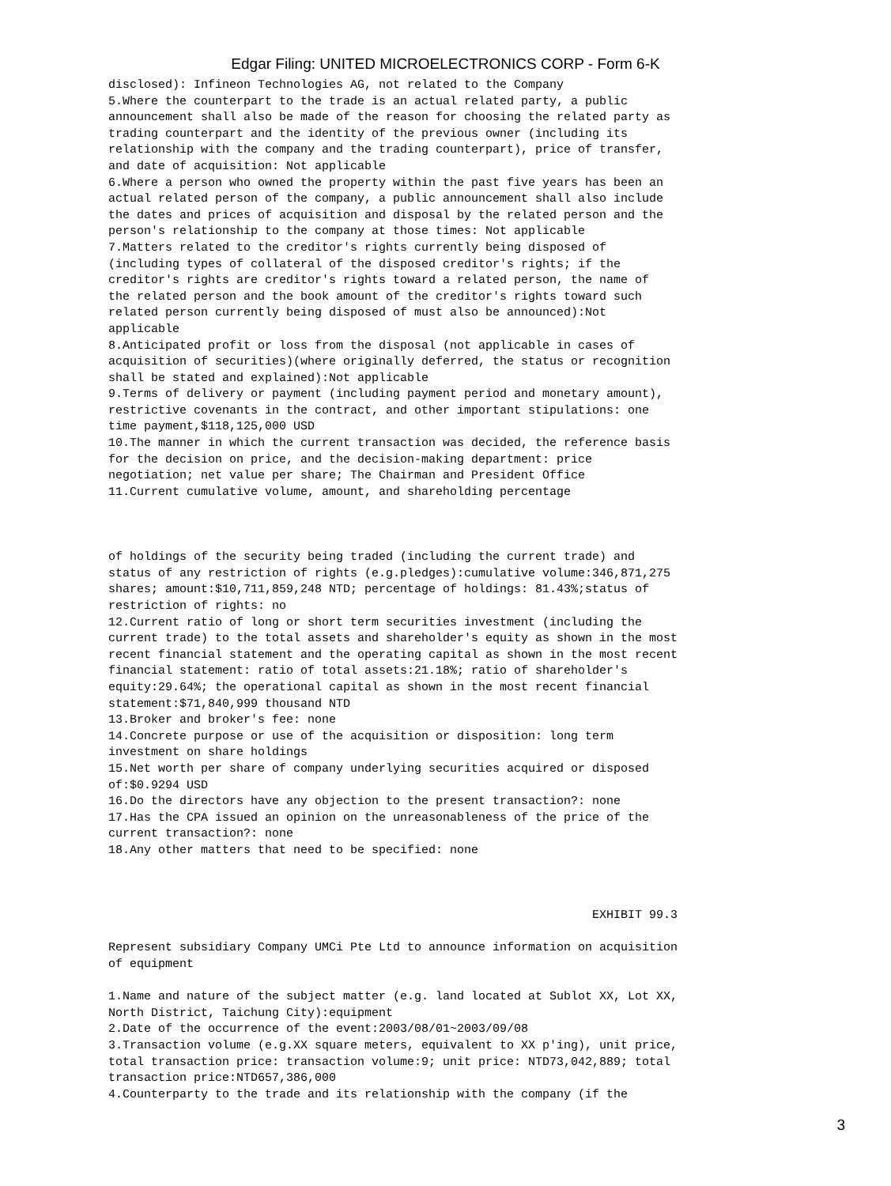Edgar Filing: UNITED MICROELECTRONICS CORP - Form 6-K
disclosed): Infineon Technologies AG, not related to the Company
5.Where the counterpart to the trade is an actual related party, a public
announcement shall also be made of the reason for choosing the related party as
trading counterpart and the identity of the previous owner (including its
relationship with the company and the trading counterpart), price of transfer,
and date of acquisition: Not applicable
6.Where a person who owned the property within the past five years has been an
actual related person of the company, a public announcement shall also include
the dates and prices of acquisition and disposal by the related person and the
person's relationship to the company at those times: Not applicable
7.Matters related to the creditor's rights currently being disposed of
(including types of collateral of the disposed creditor's rights; if the
creditor's rights are creditor's rights toward a related person, the name of
the related person and the book amount of the creditor's rights toward such
related person currently being disposed of must also be announced):Not
applicable
8.Anticipated profit or loss from the disposal (not applicable in cases of
acquisition of securities)(where originally deferred, the status or recognition
shall be stated and explained):Not applicable
9.Terms of delivery or payment (including payment period and monetary amount),
restrictive covenants in the contract, and other important stipulations: one
time payment,$118,125,000 USD
10.The manner in which the current transaction was decided, the reference basis
for the decision on price, and the decision-making department: price
negotiation; net value per share; The Chairman and President Office
11.Current cumulative volume, amount, and shareholding percentage



of holdings of the security being traded (including the current trade) and
status of any restriction of rights (e.g.pledges):cumulative volume:346,871,275
shares; amount:$10,711,859,248 NTD; percentage of holdings: 81.43%;status of
restriction of rights: no
12.Current ratio of long or short term securities investment (including the
current trade) to the total assets and shareholder's equity as shown in the most
recent financial statement and the operating capital as shown in the most recent
financial statement: ratio of total assets:21.18%; ratio of shareholder's
equity:29.64%; the operational capital as shown in the most recent financial
statement:$71,840,999 thousand NTD
13.Broker and broker's fee: none
14.Concrete purpose or use of the acquisition or disposition: long term
investment on share holdings
15.Net worth per share of company underlying securities acquired or disposed
of:$0.9294 USD
16.Do the directors have any objection to the present transaction?: none
17.Has the CPA issued an opinion on the unreasonableness of the price of the
current transaction?: none
18.Any other matters that need to be specified: none



                                                                    EXHIBIT 99.3

Represent subsidiary Company UMCi Pte Ltd to announce information on acquisition
of equipment

1.Name and nature of the subject matter (e.g. land located at Sublot XX, Lot XX,
North District, Taichung City):equipment
2.Date of the occurrence of the event:2003/08/01~2003/09/08
3.Transaction volume (e.g.XX square meters, equivalent to XX p'ing), unit price,
total transaction price: transaction volume:9; unit price: NTD73,042,889; total
transaction price:NTD657,386,000
4.Counterparty to the trade and its relationship with the company (if the
3